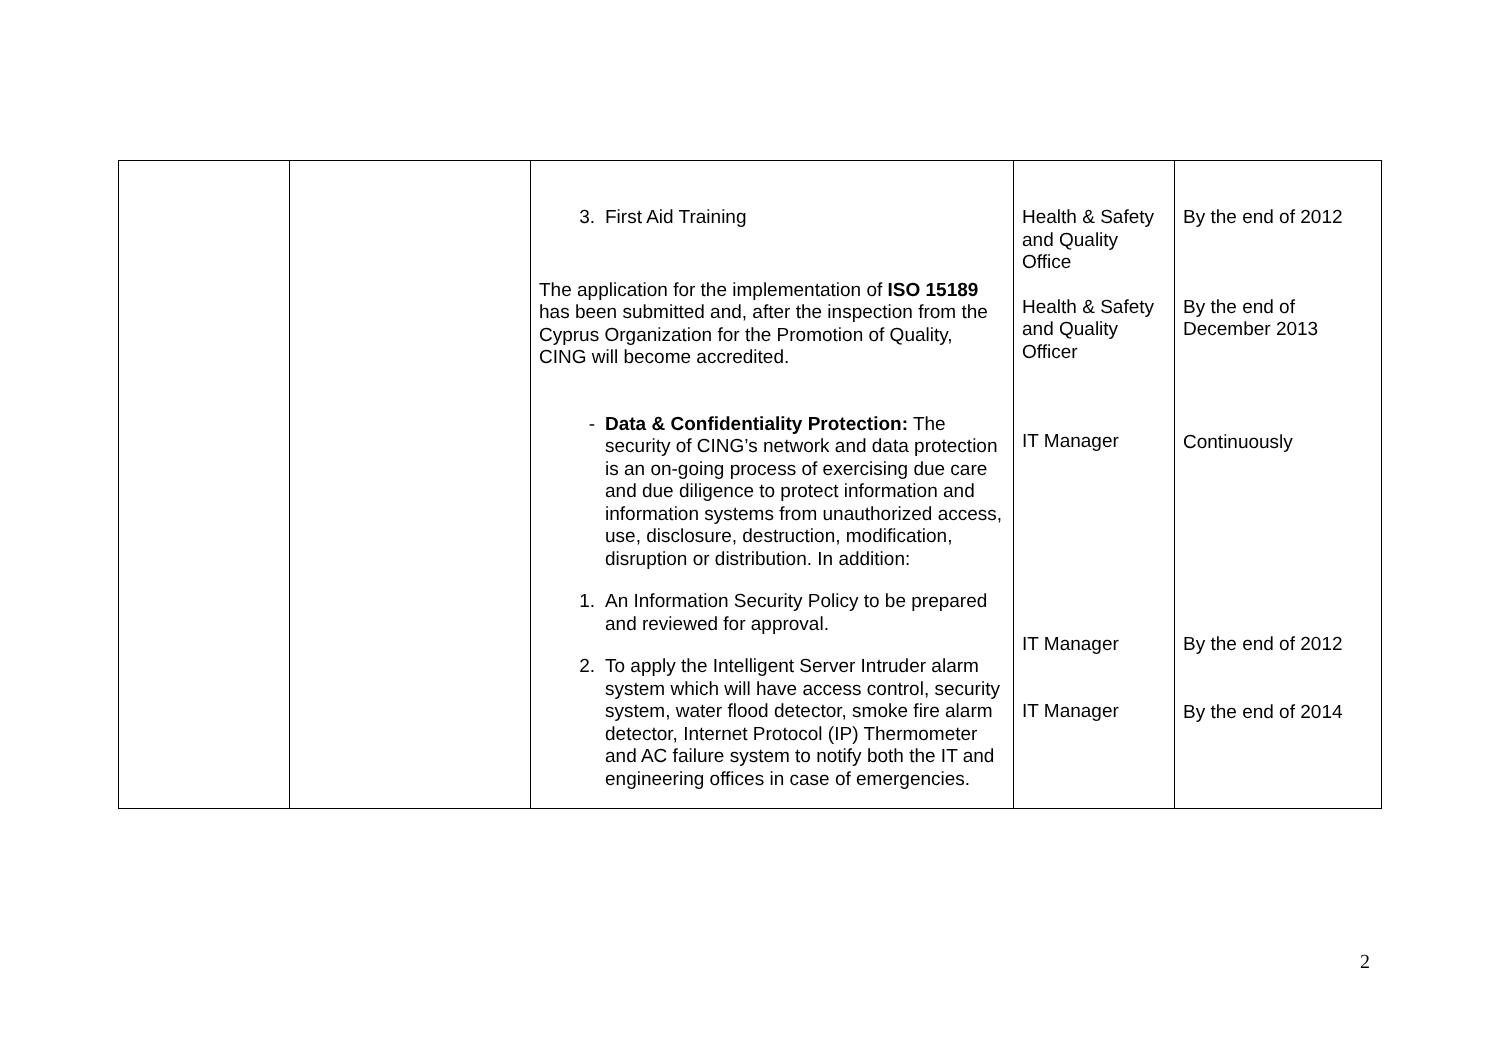| | | 3. First Aid Training The application for the implementation of ISO 15189 has been submitted and, after the inspection from the Cyprus Organization for the Promotion of Quality, CING will become accredited. - Data & Confidentiality Protection: The security of CING’s network and data protection is an on-going process of exercising due care and due diligence to protect information and information systems from unauthorized access, use, disclosure, destruction, modification, disruption or distribution. In addition: 1. An Information Security Policy to be prepared and reviewed for approval. 2. To apply the Intelligent Server Intruder alarm system which will have access control, security system, water flood detector, smoke fire alarm detector, Internet Protocol (IP) Thermometer and AC failure system to notify both the IT and engineering offices in case of emergencies. | Health & Safety and Quality Office Health & Safety and Quality Officer IT Manager IT Manager IT Manager | By the end of 2012 By the end of December 2013 Continuously By the end of 2012 By the end of 2014 |
2